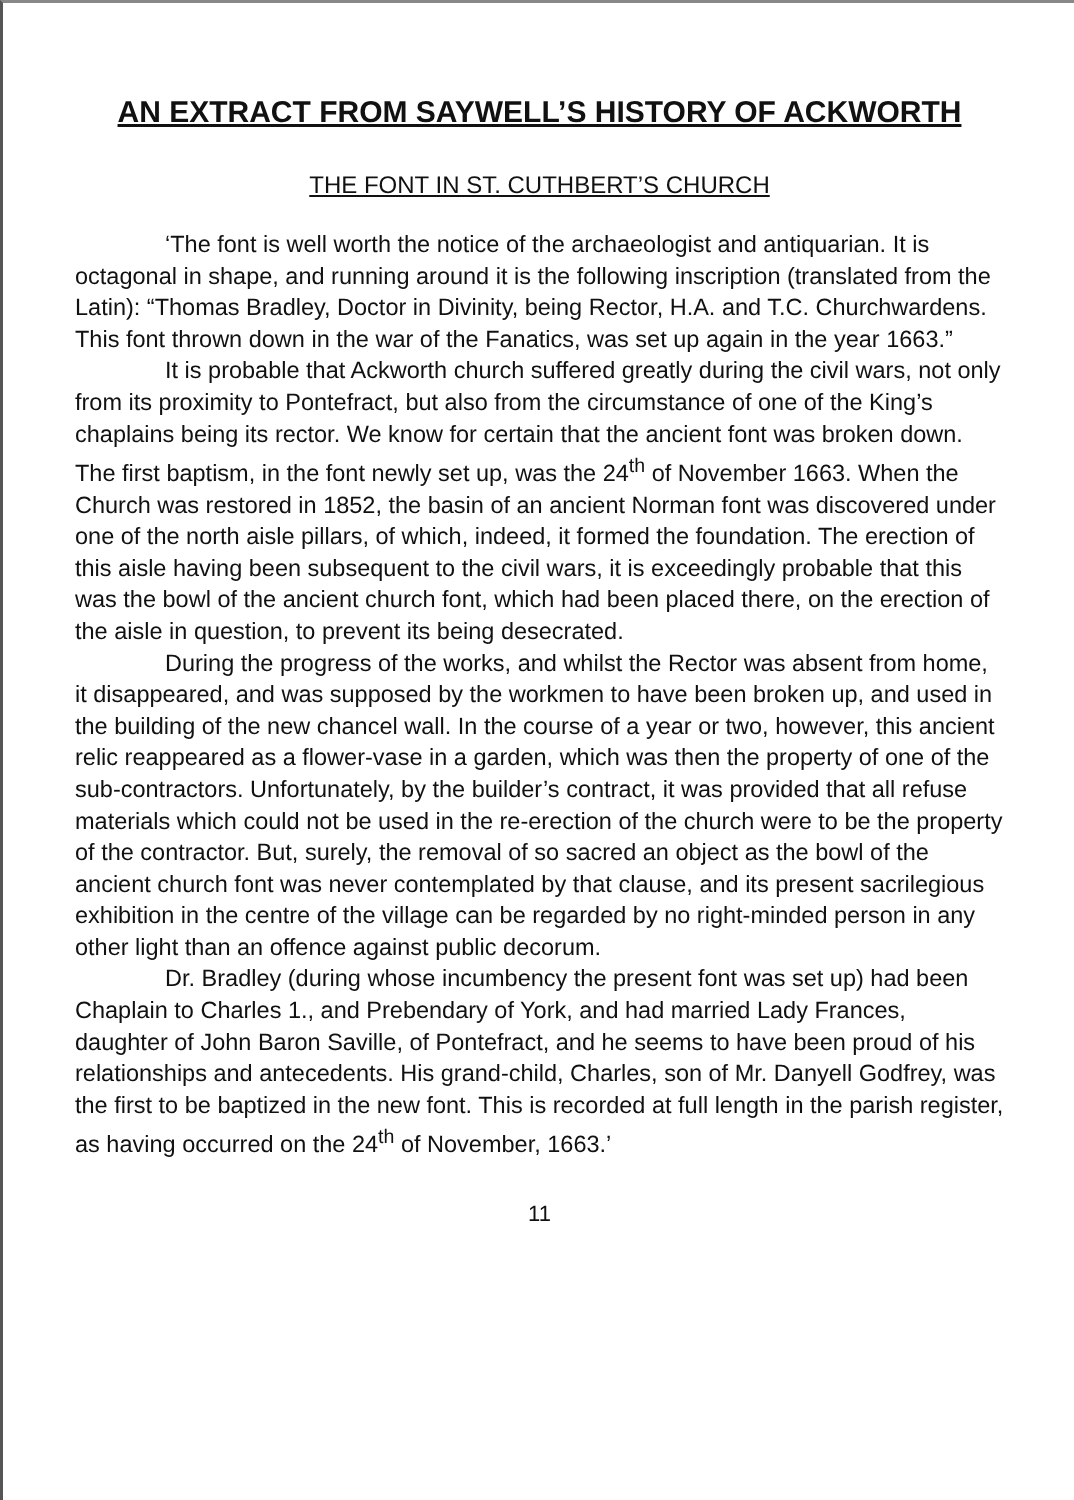AN EXTRACT FROM SAYWELL’S HISTORY OF ACKWORTH
THE FONT IN ST. CUTHBERT’S CHURCH
‘The font is well worth the notice of the archaeologist and antiquarian. It is octagonal in shape, and running around it is the following inscription (translated from the Latin): “Thomas Bradley, Doctor in Divinity, being Rector, H.A. and T.C. Churchwardens. This font thrown down in the war of the Fanatics, was set up again in the year 1663.”
It is probable that Ackworth church suffered greatly during the civil wars, not only from its proximity to Pontefract, but also from the circumstance of one of the King’s chaplains being its rector. We know for certain that the ancient font was broken down. The first baptism, in the font newly set up, was the 24<sup>th</sup> of November 1663. When the Church was restored in 1852, the basin of an ancient Norman font was discovered under one of the north aisle pillars, of which, indeed, it formed the foundation. The erection of this aisle having been subsequent to the civil wars, it is exceedingly probable that this was the bowl of the ancient church font, which had been placed there, on the erection of the aisle in question, to prevent its being desecrated.
During the progress of the works, and whilst the Rector was absent from home, it disappeared, and was supposed by the workmen to have been broken up, and used in the building of the new chancel wall. In the course of a year or two, however, this ancient relic reappeared as a flower-vase in a garden, which was then the property of one of the sub-contractors. Unfortunately, by the builder’s contract, it was provided that all refuse materials which could not be used in the re-erection of the church were to be the property of the contractor. But, surely, the removal of so sacred an object as the bowl of the ancient church font was never contemplated by that clause, and its present sacrilegious exhibition in the centre of the village can be regarded by no right-minded person in any other light than an offence against public decorum.
Dr. Bradley (during whose incumbency the present font was set up) had been Chaplain to Charles 1., and Prebendary of York, and had married Lady Frances, daughter of John Baron Saville, of Pontefract, and he seems to have been proud of his relationships and antecedents. His grand-child, Charles, son of Mr. Danyell Godfrey, was the first to be baptized in the new font. This is recorded at full length in the parish register, as having occurred on the 24<sup>th</sup> of November, 1663.’
11